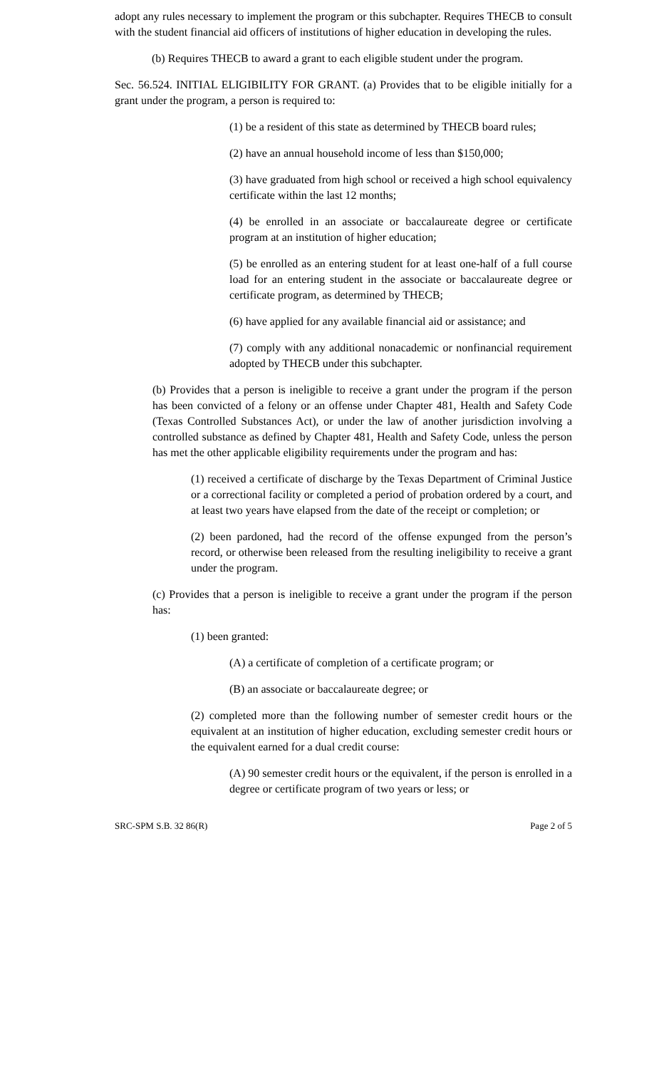adopt any rules necessary to implement the program or this subchapter. Requires THECB to consult with the student financial aid officers of institutions of higher education in developing the rules.
(b) Requires THECB to award a grant to each eligible student under the program.
Sec. 56.524. INITIAL ELIGIBILITY FOR GRANT. (a) Provides that to be eligible initially for a grant under the program, a person is required to:
(1) be a resident of this state as determined by THECB board rules;
(2) have an annual household income of less than $150,000;
(3) have graduated from high school or received a high school equivalency certificate within the last 12 months;
(4) be enrolled in an associate or baccalaureate degree or certificate program at an institution of higher education;
(5) be enrolled as an entering student for at least one-half of a full course load for an entering student in the associate or baccalaureate degree or certificate program, as determined by THECB;
(6) have applied for any available financial aid or assistance; and
(7) comply with any additional nonacademic or nonfinancial requirement adopted by THECB under this subchapter.
(b) Provides that a person is ineligible to receive a grant under the program if the person has been convicted of a felony or an offense under Chapter 481, Health and Safety Code (Texas Controlled Substances Act), or under the law of another jurisdiction involving a controlled substance as defined by Chapter 481, Health and Safety Code, unless the person has met the other applicable eligibility requirements under the program and has:
(1) received a certificate of discharge by the Texas Department of Criminal Justice or a correctional facility or completed a period of probation ordered by a court, and at least two years have elapsed from the date of the receipt or completion; or
(2) been pardoned, had the record of the offense expunged from the person’s record, or otherwise been released from the resulting ineligibility to receive a grant under the program.
(c) Provides that a person is ineligible to receive a grant under the program if the person has:
(1) been granted:
(A) a certificate of completion of a certificate program; or
(B) an associate or baccalaureate degree; or
(2) completed more than the following number of semester credit hours or the equivalent at an institution of higher education, excluding semester credit hours or the equivalent earned for a dual credit course:
(A) 90 semester credit hours or the equivalent, if the person is enrolled in a degree or certificate program of two years or less; or
SRC-SPM S.B. 32 86(R) Page 2 of 5